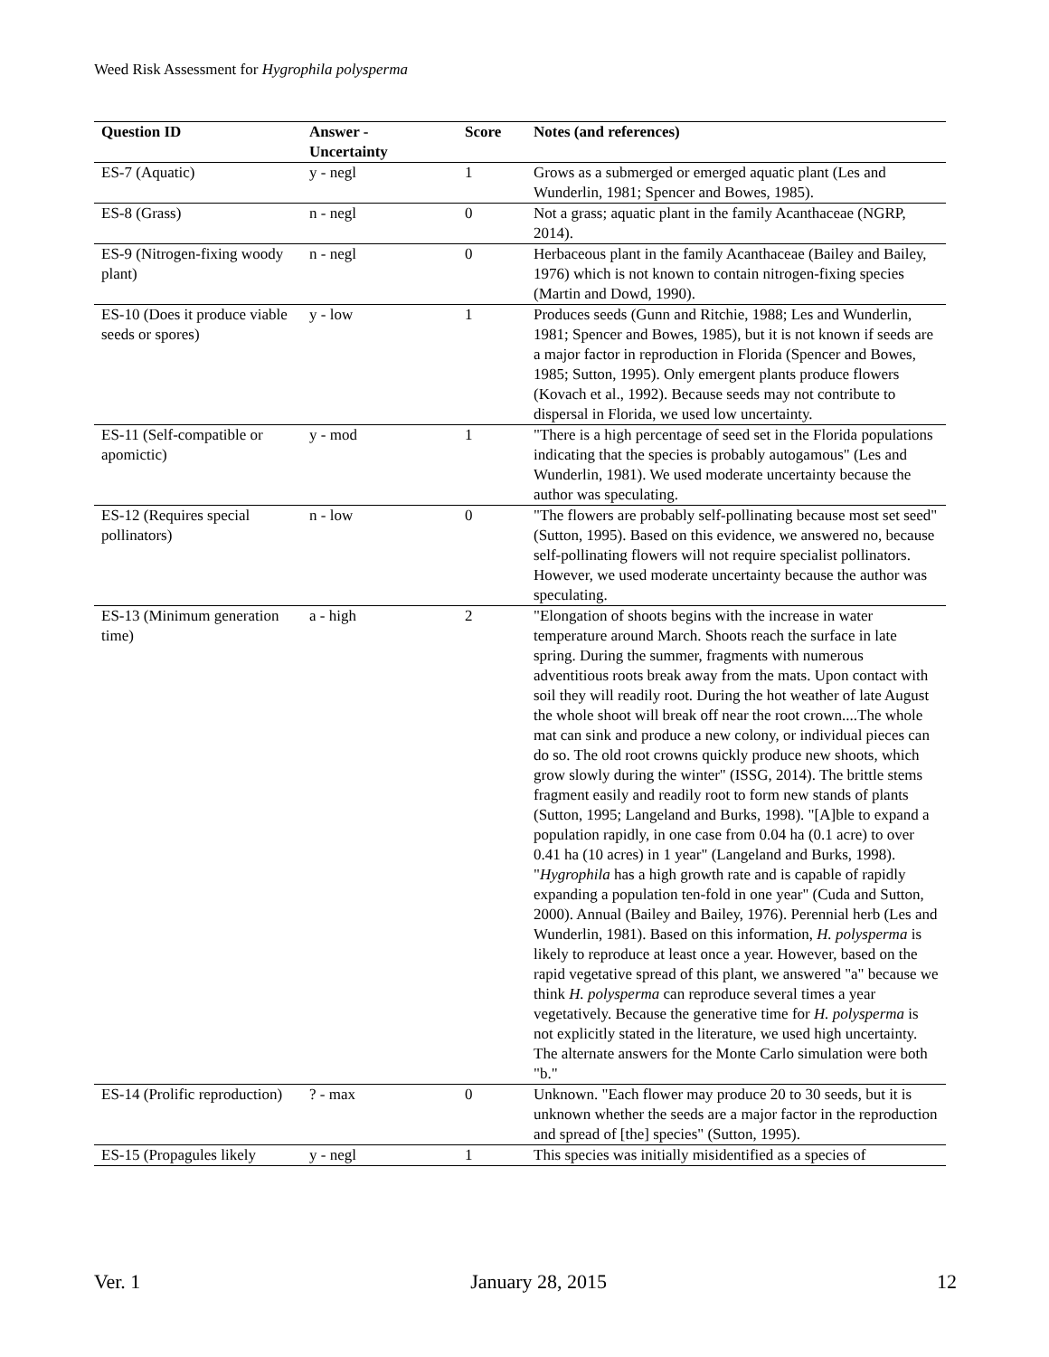Weed Risk Assessment for Hygrophila polysperma
| Question ID | Answer - Uncertainty | Score | Notes (and references) |
| --- | --- | --- | --- |
| ES-7 (Aquatic) | y - negl | 1 | Grows as a submerged or emerged aquatic plant (Les and Wunderlin, 1981; Spencer and Bowes, 1985). |
| ES-8 (Grass) | n - negl | 0 | Not a grass; aquatic plant in the family Acanthaceae (NGRP, 2014). |
| ES-9 (Nitrogen-fixing woody plant) | n - negl | 0 | Herbaceous plant in the family Acanthaceae (Bailey and Bailey, 1976) which is not known to contain nitrogen-fixing species (Martin and Dowd, 1990). |
| ES-10 (Does it produce viable seeds or spores) | y - low | 1 | Produces seeds (Gunn and Ritchie, 1988; Les and Wunderlin, 1981; Spencer and Bowes, 1985), but it is not known if seeds are a major factor in reproduction in Florida (Spencer and Bowes, 1985; Sutton, 1995). Only emergent plants produce flowers (Kovach et al., 1992). Because seeds may not contribute to dispersal in Florida, we used low uncertainty. |
| ES-11 (Self-compatible or apomictic) | y - mod | 1 | "There is a high percentage of seed set in the Florida populations indicating that the species is probably autogamous" (Les and Wunderlin, 1981). We used moderate uncertainty because the author was speculating. |
| ES-12 (Requires special pollinators) | n - low | 0 | "The flowers are probably self-pollinating because most set seed" (Sutton, 1995). Based on this evidence, we answered no, because self-pollinating flowers will not require specialist pollinators. However, we used moderate uncertainty because the author was speculating. |
| ES-13 (Minimum generation time) | a - high | 2 | "Elongation of shoots begins with the increase in water temperature around March. Shoots reach the surface in late spring. During the summer, fragments with numerous adventitious roots break away from the mats. Upon contact with soil they will readily root. During the hot weather of late August the whole shoot will break off near the root crown....The whole mat can sink and produce a new colony, or individual pieces can do so. The old root crowns quickly produce new shoots, which grow slowly during the winter" (ISSG, 2014). The brittle stems fragment easily and readily root to form new stands of plants (Sutton, 1995; Langeland and Burks, 1998). "[A]ble to expand a population rapidly, in one case from 0.04 ha (0.1 acre) to over 0.41 ha (10 acres) in 1 year" (Langeland and Burks, 1998). " Hygrophila has a high growth rate and is capable of rapidly expanding a population ten-fold in one year" (Cuda and Sutton, 2000). Annual (Bailey and Bailey, 1976). Perennial herb (Les and Wunderlin, 1981). Based on this information, H. polysperma is likely to reproduce at least once a year. However, based on the rapid vegetative spread of this plant, we answered "a" because we think H. polysperma can reproduce several times a year vegetatively. Because the generative time for H. polysperma is not explicitly stated in the literature, we used high uncertainty. The alternate answers for the Monte Carlo simulation were both "b." |
| ES-14 (Prolific reproduction) | ? - max | 0 | Unknown. "Each flower may produce 20 to 30 seeds, but it is unknown whether the seeds are a major factor in the reproduction and spread of [the] species" (Sutton, 1995). |
| ES-15 (Propagules likely | y - negl | 1 | This species was initially misidentified as a species of |
Ver. 1 January 28, 2015 12